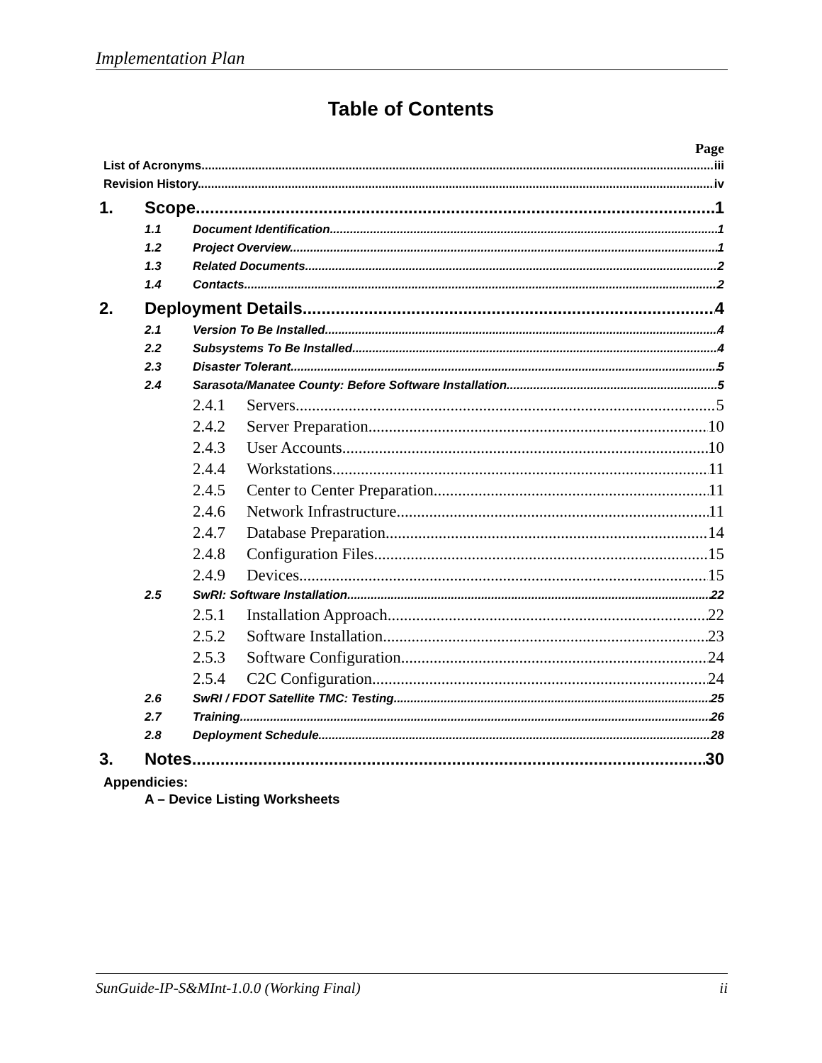Implementation Plan
Table of Contents
Page
List of Acronyms iii
Revision History iv
1. Scope 1
1.1 Document Identification 1
1.2 Project Overview 1
1.3 Related Documents 2
1.4 Contacts 2
2. Deployment Details 4
2.1 Version To Be Installed 4
2.2 Subsystems To Be Installed 4
2.3 Disaster Tolerant 5
2.4 Sarasota/Manatee County: Before Software Installation 5
2.4.1 Servers 5
2.4.2 Server Preparation 10
2.4.3 User Accounts 10
2.4.4 Workstations 11
2.4.5 Center to Center Preparation 11
2.4.6 Network Infrastructure 11
2.4.7 Database Preparation 14
2.4.8 Configuration Files 15
2.4.9 Devices 15
2.5 SwRI: Software Installation 22
2.5.1 Installation Approach 22
2.5.2 Software Installation 23
2.5.3 Software Configuration 24
2.5.4 C2C Configuration 24
2.6 SwRI / FDOT Satellite TMC: Testing 25
2.7 Training 26
2.8 Deployment Schedule 28
3. Notes 30
Appendicies:
A – Device Listing Worksheets
SunGuide-IP-S&MInt-1.0.0 (Working Final) ii